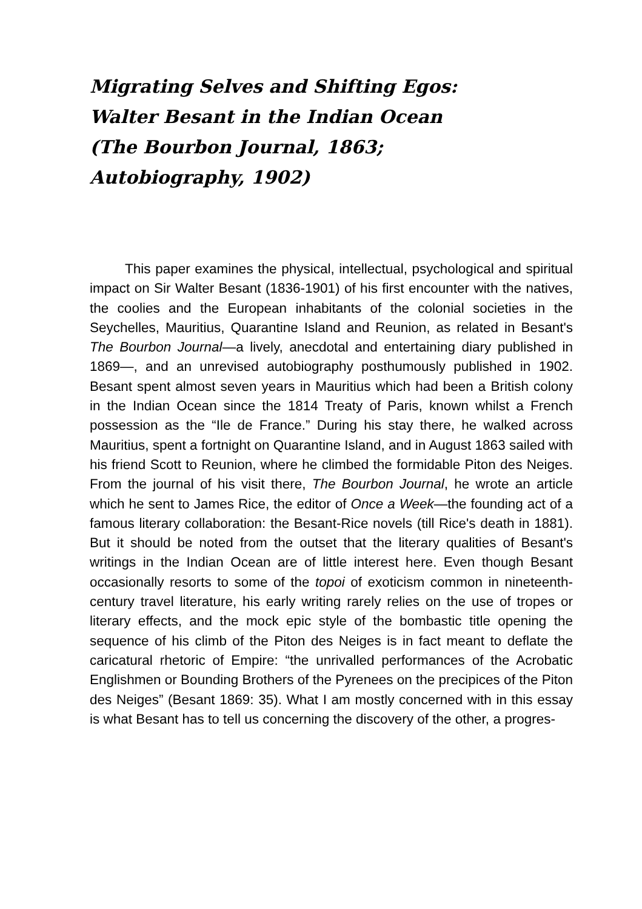Migrating Selves and Shifting Egos:
Walter Besant in the Indian Ocean
(The Bourbon Journal, 1863;
Autobiography, 1902)
This paper examines the physical, intellectual, psychological and spiritual impact on Sir Walter Besant (1836-1901) of his first encounter with the natives, the coolies and the European inhabitants of the colonial societies in the Seychelles, Mauritius, Quarantine Island and Reunion, as related in Besant's The Bourbon Journal—a lively, anecdotal and entertaining diary published in 1869—, and an unrevised autobiography posthumously published in 1902. Besant spent almost seven years in Mauritius which had been a British colony in the Indian Ocean since the 1814 Treaty of Paris, known whilst a French possession as the “Ile de France.” During his stay there, he walked across Mauritius, spent a fortnight on Quarantine Island, and in August 1863 sailed with his friend Scott to Reunion, where he climbed the formidable Piton des Neiges. From the journal of his visit there, The Bourbon Journal, he wrote an article which he sent to James Rice, the editor of Once a Week—the founding act of a famous literary collaboration: the Besant-Rice novels (till Rice's death in 1881). But it should be noted from the outset that the literary qualities of Besant's writings in the Indian Ocean are of little interest here. Even though Besant occasionally resorts to some of the topoi of exoticism common in nineteenth-century travel literature, his early writing rarely relies on the use of tropes or literary effects, and the mock epic style of the bombastic title opening the sequence of his climb of the Piton des Neiges is in fact meant to deflate the caricatural rhetoric of Empire: “the unrivalled performances of the Acrobatic Englishmen or Bounding Brothers of the Pyrenees on the precipices of the Piton des Neiges” (Besant 1869: 35). What I am mostly concerned with in this essay is what Besant has to tell us concerning the discovery of the other, a progres-